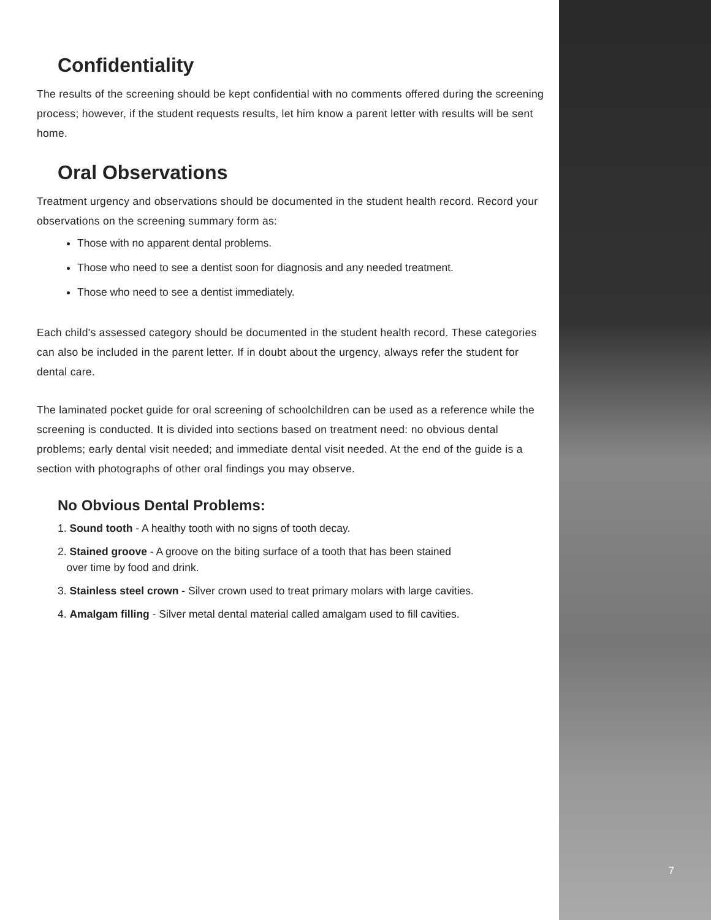Confidentiality
The results of the screening should be kept confidential with no comments offered during the screening process; however, if the student requests results, let him know a parent letter with results will be sent home.
Oral Observations
Treatment urgency and observations should be documented in the student health record. Record your observations on the screening summary form as:
Those with no apparent dental problems.
Those who need to see a dentist soon for diagnosis and any needed treatment.
Those who need to see a dentist immediately.
Each child's assessed category should be documented in the student health record. These categories can also be included in the parent letter. If in doubt about the urgency, always refer the student for dental care.
The laminated pocket guide for oral screening of schoolchildren can be used as a reference while the screening is conducted. It is divided into sections based on treatment need: no obvious dental problems; early dental visit needed; and immediate dental visit needed. At the end of the guide is a section with photographs of other oral findings you may observe.
No Obvious Dental Problems:
1. Sound tooth - A healthy tooth with no signs of tooth decay.
2. Stained groove - A groove on the biting surface of a tooth that has been stained
over time by food and drink.
3. Stainless steel crown - Silver crown used to treat primary molars with large cavities.
4. Amalgam filling - Silver metal dental material called amalgam used to fill cavities.
7